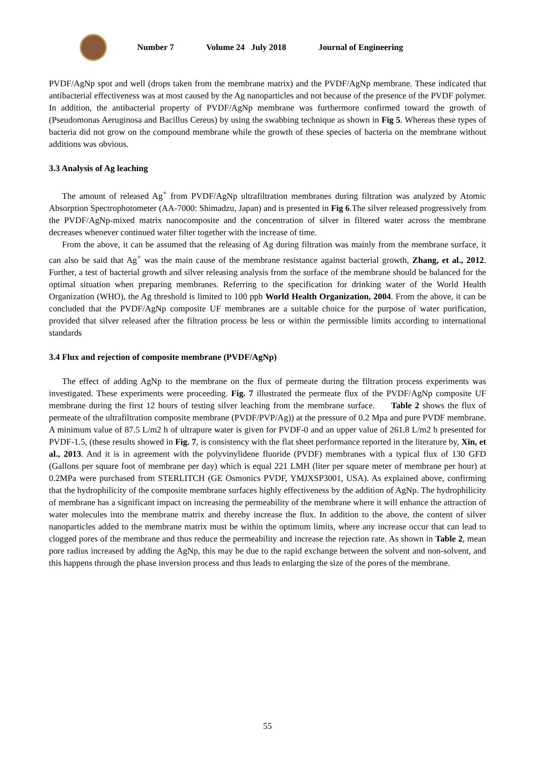Number 7 Volume 24 July 2018 Journal of Engineering
PVDF/AgNp spot and well (drops taken from the membrane matrix) and the PVDF/AgNp membrane. These indicated that antibacterial effectiveness was at most caused by the Ag nanoparticles and not because of the presence of the PVDF polymer. In addition, the antibacterial property of PVDF/AgNp membrane was furthermore confirmed toward the growth of (Pseudomonas Aeruginosa and Bacillus Cereus) by using the swabbing technique as shown in Fig 5. Whereas these types of bacteria did not grow on the compound membrane while the growth of these species of bacteria on the membrane without additions was obvious.
3.3 Analysis of Ag leaching
The amount of released Ag<sup>+</sup> from PVDF/AgNp ultrafiltration membranes during filtration was analyzed by Atomic Absorption Spectrophotometer (AA-7000: Shimadzu, Japan) and is presented in Fig 6.The silver released progressively from the PVDF/AgNp-mixed matrix nanocomposite and the concentration of silver in filtered water across the membrane decreases whenever continued water filter together with the increase of time.
From the above, it can be assumed that the releasing of Ag during filtration was mainly from the membrane surface, it can also be said that Ag<sup>+</sup> was the main cause of the membrane resistance against bacterial growth, Zhang, et al., 2012. Further, a test of bacterial growth and silver releasing analysis from the surface of the membrane should be balanced for the optimal situation when preparing membranes. Referring to the specification for drinking water of the World Health Organization (WHO), the Ag threshold is limited to 100 ppb World Health Organization, 2004. From the above, it can be concluded that the PVDF/AgNp composite UF membranes are a suitable choice for the purpose of water purification, provided that silver released after the filtration process be less or within the permissible limits according to international standards
3.4 Flux and rejection of composite membrane (PVDF/AgNp)
The effect of adding AgNp to the membrane on the flux of permeate during the filtration process experiments was investigated. These experiments were proceeding. Fig. 7 illustrated the permeate flux of the PVDF/AgNp composite UF membrane during the first 12 hours of testing silver leaching from the membrane surface. Table 2 shows the flux of permeate of the ultrafiltration composite membrane (PVDF/PVP/Ag)) at the pressure of 0.2 Mpa and pure PVDF membrane. A minimum value of 87.5 L/m2 h of ultrapure water is given for PVDF-0 and an upper value of 261.8 L/m2 h presented for PVDF-1.5, (these results showed in Fig. 7, is consistency with the flat sheet performance reported in the literature by, Xin, et al., 2013. And it is in agreement with the polyvinylidene fluoride (PVDF) membranes with a typical flux of 130 GFD (Gallons per square foot of membrane per day) which is equal 221 LMH (liter per square meter of membrane per hour) at 0.2MPa were purchased from STERLITCH (GE Osmonics PVDF, YMJXSP3001, USA). As explained above, confirming that the hydrophilicity of the composite membrane surfaces highly effectiveness by the addition of AgNp. The hydrophilicity of membrane has a significant impact on increasing the permeability of the membrane where it will enhance the attraction of water molecules into the membrane matrix and thereby increase the flux. In addition to the above, the content of silver nanoparticles added to the membrane matrix must be within the optimum limits, where any increase occur that can lead to clogged pores of the membrane and thus reduce the permeability and increase the rejection rate. As shown in Table 2, mean pore radius increased by adding the AgNp, this may be due to the rapid exchange between the solvent and non-solvent, and this happens through the phase inversion process and thus leads to enlarging the size of the pores of the membrane.
55